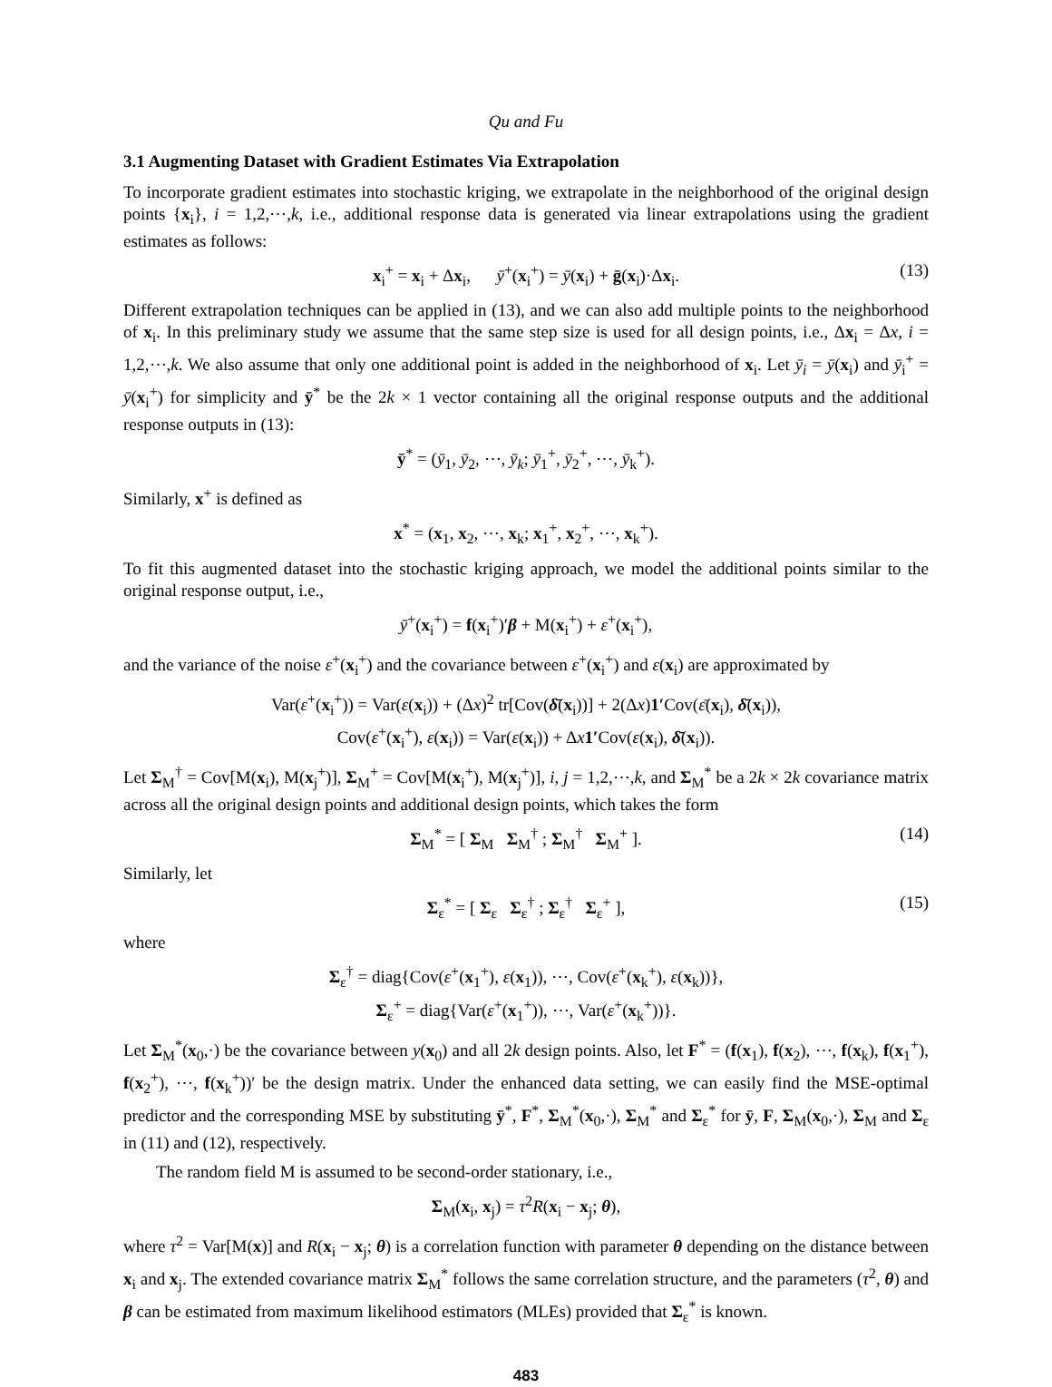Qu and Fu
3.1 Augmenting Dataset with Gradient Estimates Via Extrapolation
To incorporate gradient estimates into stochastic kriging, we extrapolate in the neighborhood of the original design points {x<sub>i</sub>}, i = 1,2,⋯,k, i.e., additional response data is generated via linear extrapolations using the gradient estimates as follows:
x<sub>i</sub><sup>+</sup> = x<sub>i</sub> + Δx<sub>i</sub>, ȳ<sup>+</sup>(x<sub>i</sub><sup>+</sup>) = ȳ(x<sub>i</sub>) + ḡ(x<sub>i</sub>)·Δx<sub>i</sub>. (13)
Different extrapolation techniques can be applied in (13), and we can also add multiple points to the neighborhood of x<sub>i</sub>. In this preliminary study we assume that the same step size is used for all design points, i.e., Δx<sub>i</sub> = Δx, i = 1,2,⋯,k. We also assume that only one additional point is added in the neighborhood of x<sub>i</sub>. Let ȳ<sub>i</sub> = ȳ(x<sub>i</sub>) and ȳ<sub>i</sub><sup>+</sup> = ȳ(x<sub>i</sub><sup>+</sup>) for simplicity and ȳ<sup>*</sup> be the 2k × 1 vector containing all the original response outputs and the additional response outputs in (13):
ȳ<sup>*</sup> = (ȳ<sub>1</sub>, ȳ<sub>2</sub>, ⋯, ȳ<sub>k</sub>; ȳ<sub>1</sub><sup>+</sup>, ȳ<sub>2</sub><sup>+</sup>, ⋯, ȳ<sub>k</sub><sup>+</sup>).
Similarly, x<sup>+</sup> is defined as
x<sup>*</sup> = (x<sub>1</sub>, x<sub>2</sub>, ⋯, x<sub>k</sub>; x<sub>1</sub><sup>+</sup>, x<sub>2</sub><sup>+</sup>, ⋯, x<sub>k</sub><sup>+</sup>).
To fit this augmented dataset into the stochastic kriging approach, we model the additional points similar to the original response output, i.e.,
ȳ<sup>+</sup>(x<sub>i</sub><sup>+</sup>) = f(x<sub>i</sub><sup>+</sup>)′β + M(x<sub>i</sub><sup>+</sup>) + ε<sup>+</sup>(x<sub>i</sub><sup>+</sup>),
and the variance of the noise ε<sup>+</sup>(x<sub>i</sub><sup>+</sup>) and the covariance between ε<sup>+</sup>(x<sub>i</sub><sup>+</sup>) and ε(x<sub>i</sub>) are approximated by
Var(ε<sup>+</sup>(x<sub>i</sub><sup>+</sup>)) = Var(ε(x<sub>i</sub>)) + (Δx)<sup>2</sup> tr[Cov(δ̄(x<sub>i</sub>))] + 2(Δx)1′Cov(ε̄(x<sub>i</sub>), δ̄(x<sub>i</sub>)),
Cov(ε<sup>+</sup>(x<sub>i</sub><sup>+</sup>), ε(x<sub>i</sub>)) = Var(ε(x<sub>i</sub>)) + Δx 1′Cov(ε(x<sub>i</sub>), δ̄(x<sub>i</sub>)).
Let Σ<sub>M</sub><sup>†</sup> = Cov[M(x<sub>i</sub>), M(x<sub>j</sub><sup>+</sup>)], Σ<sub>M</sub><sup>+</sup> = Cov[M(x<sub>i</sub><sup>+</sup>), M(x<sub>j</sub><sup>+</sup>)], i, j = 1,2,⋯,k, and Σ<sub>M</sub><sup>*</sup> be a 2k × 2k covariance matrix across all the original design points and additional design points, which takes the form
Σ<sub>M</sub><sup>*</sup> = [ Σ<sub>M</sub> Σ<sub>M</sub><sup>†</sup> ; Σ<sub>M</sub><sup>†</sup> Σ<sub>M</sub><sup>+</sup> ]. (14)
Similarly, let
Σ<sub>ε</sub><sup>*</sup> = [ Σ<sub>ε</sub> Σ<sub>ε</sub><sup>†</sup> ; Σ<sub>ε</sub><sup>†</sup> Σ<sub>ε</sub><sup>+</sup> ], (15)
where
Σ<sub>ε</sub><sup>†</sup> = diag{Cov(ε<sup>+</sup>(x<sub>1</sub><sup>+</sup>), ε(x<sub>1</sub>)), ⋯, Cov(ε<sup>+</sup>(x<sub>k</sub><sup>+</sup>), ε(x<sub>k</sub>))},
Σ<sub>ε</sub><sup>+</sup> = diag{Var(ε<sup>+</sup>(x<sub>1</sub><sup>+</sup>)), ⋯, Var(ε<sup>+</sup>(x<sub>k</sub><sup>+</sup>))}.
Let Σ<sub>M</sub><sup>*</sup>(x<sub>0</sub>,·) be the covariance between y(x<sub>0</sub>) and all 2k design points. Also, let F<sup>*</sup> = (f(x<sub>1</sub>), f(x<sub>2</sub>), ⋯, f(x<sub>k</sub>), f(x<sub>1</sub><sup>+</sup>), f(x<sub>2</sub><sup>+</sup>), ⋯, f(x<sub>k</sub><sup>+</sup>))′ be the design matrix. Under the enhanced data setting, we can easily find the MSE-optimal predictor and the corresponding MSE by substituting ȳ<sup>*</sup>, F<sup>*</sup>, Σ<sub>M</sub><sup>*</sup>(x<sub>0</sub>,·), Σ<sub>M</sub><sup>*</sup> and Σ<sub>ε</sub><sup>*</sup> for ȳ, F, Σ<sub>M</sub>(x<sub>0</sub>,·), Σ<sub>M</sub> and Σ<sub>ε</sub> in (11) and (12), respectively.
The random field M is assumed to be second-order stationary, i.e.,
Σ<sub>M</sub>(x<sub>i</sub>, x<sub>j</sub>) = τ<sup>2</sup>R(x<sub>i</sub> − x<sub>j</sub>; θ),
where τ<sup>2</sup> = Var[M(x)] and R(x<sub>i</sub> − x<sub>j</sub>; θ) is a correlation function with parameter θ depending on the distance between x<sub>i</sub> and x<sub>j</sub>. The extended covariance matrix Σ<sub>M</sub><sup>*</sup> follows the same correlation structure, and the parameters (τ<sup>2</sup>, θ) and β can be estimated from maximum likelihood estimators (MLEs) provided that Σ<sub>ε</sub><sup>*</sup> is known.
483